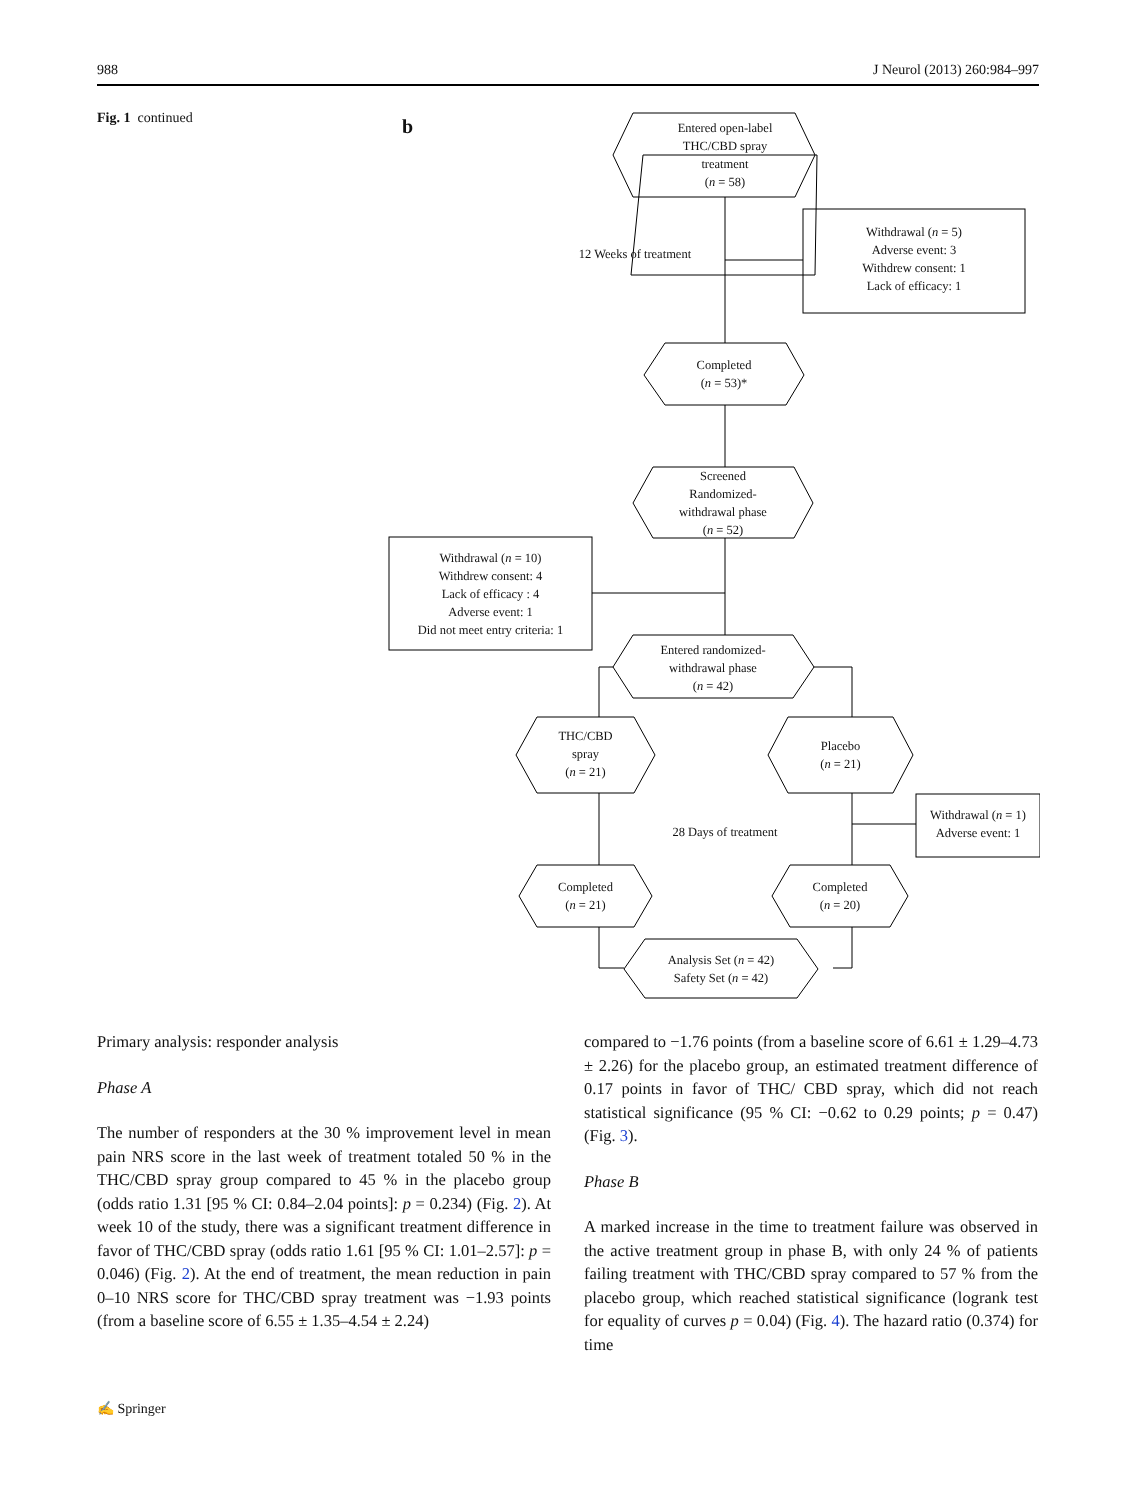988 J Neurol (2013) 260:984–997
Fig. 1 continued
b
Entered open-label
THC/CBD spray
treatment
(n = 58)
Withdrawal (n = 5)
Adverse event: 3
Withdrew consent: 1
Lack of efficacy: 1
12 Weeks of treatment
Completed
(n = 53)*
Screened
Randomized-
withdrawal phase
(n = 52)
Withdrawal (n = 10)
Withdrew consent: 4
Lack of efficacy : 4
Adverse event: 1
Did not meet entry criteria: 1
Entered randomized-
withdrawal phase
(n = 42)
THC/CBD
spray
(n = 21)
Placebo
(n = 21)
Withdrawal (n = 1)
Adverse event: 1
28 Days of treatment
Completed
(n = 21)
Completed
(n = 20)
Analysis Set (n = 42)
Safety Set (n = 42)
Primary analysis: responder analysis
Phase A
The number of responders at the 30 % improvement level in mean pain NRS score in the last week of treatment totaled 50 % in the THC/CBD spray group compared to 45 % in the placebo group (odds ratio 1.31 [95 % CI: 0.84–2.04 points]: p = 0.234) (Fig. 2). At week 10 of the study, there was a significant treatment difference in favor of THC/CBD spray (odds ratio 1.61 [95 % CI: 1.01–2.57]: p = 0.046) (Fig. 2). At the end of treatment, the mean reduction in pain 0–10 NRS score for THC/CBD spray treatment was −1.93 points (from a baseline score of 6.55 ± 1.35–4.54 ± 2.24)
compared to −1.76 points (from a baseline score of 6.61 ± 1.29–4.73 ± 2.26) for the placebo group, an estimated treatment difference of 0.17 points in favor of THC/ CBD spray, which did not reach statistical significance (95 % CI: −0.62 to 0.29 points; p = 0.47) (Fig. 3).
Phase B
A marked increase in the time to treatment failure was observed in the active treatment group in phase B, with only 24 % of patients failing treatment with THC/CBD spray compared to 57 % from the placebo group, which reached statistical significance (logrank test for equality of curves p = 0.04) (Fig. 4). The hazard ratio (0.374) for time
✍ Springer